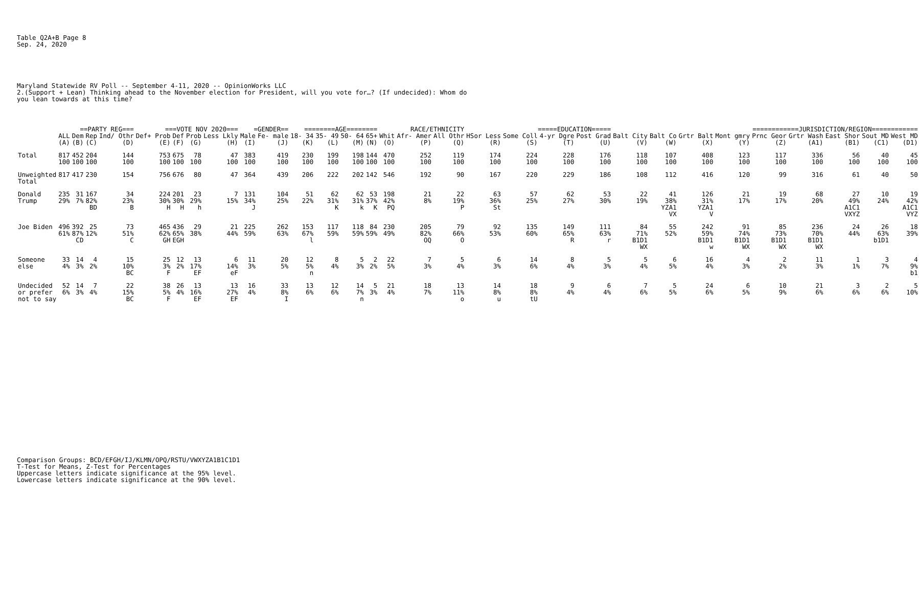Table Q2A+B Page 8 Sep. 24, 2020
Maryland Statewide RV Poll -- September 4-11, 2020 -- OpinionWorks LLC 2.(Support + Lean) Thinking ahead to the November election for President, will you vote for…? (If undecided): Whom do you lean towards at this time?
| | | ==PARTY REG=== | | | ===VOTE NOV 2020=== | | | | =GENDER== | | ========AGE======== | | | | RACE/ETHNICITY | | | =====EDUCATION===== | | | | ============JURISDICTION/REGION============ | | | | | | | | |
| --- | --- | --- | --- | --- | --- | --- | --- | --- | --- | --- | --- | --- | --- | --- | --- | --- | --- | --- | --- | --- | --- | --- | --- | --- | --- | --- | --- | --- | --- | --- |
| | ALL | Dem | Rep | Ind/ Othr | Def+ Prob | Def | Prob | Less Lkly | Male | Fe- male | 18- 34 | 35- 49 | 50- 64 | 65+ | Whit | Afr- Amer | All Othr | HSor Less | Some Coll | 4-yr Dgre | Post Grad | Balt City | Balt Co | Grtr Balt | Mont gmry | Prnc Geor | Grtr Wash | East Shor | Sout MD | West MD |
| | (A) | (B) | (C) | (D) | (E) | (F) | (G) | (H) | (I) | (J) | (K) | (L) | (M) | (N) | (O) | (P) | (Q) | (R) | (S) | (T) | (U) | (V) | (W) | (X) | (Y) | (Z) | (A1) | (B1) | (C1) | (D1) |
| Total | 817 100 | 452 100 | 204 100 | 144 100 | 753 100 | 675 100 | 78 100 | 47 100 | 383 100 | 419 100 | 230 100 | 199 100 | 198 100 | 144 100 | 470 100 | 252 100 | 119 100 | 174 100 | 224 100 | 228 100 | 176 100 | 118 100 | 107 100 | 408 100 | 123 100 | 117 100 | 336 100 | 56 100 | 40 100 | 45 100 |
| Unweighted Total | 817 | 417 | 230 | 154 | 756 | 676 | 80 | 47 | 364 | 439 | 206 | 222 | 202 | 142 | 546 | 192 | 90 | 167 | 220 | 229 | 186 | 108 | 112 | 416 | 120 | 99 | 316 | 61 | 40 | 50 |
| Donald Trump | 235 29% | 31 7% | 167 82% BD | 34 23% B | 224 30% H | 201 30% H | 23 29% h | 7 15% | 131 34% J | 104 25% | 51 22% | 62 31% K | 62 31% k | 53 37% K | 198 42% PQ | 21 8% | 22 19% P | 63 36% St | 57 25% | 62 27% | 53 30% | 22 19% | 41 38% YZA1 VX | 126 31% YZA1 V | 21 17% | 19 17% | 68 20% | 27 49% A1C1 VXYZ | 10 24% | 19 42% A1C1 VYZ |
| Joe Biden | 496 61% | 392 87% CD | 25 12% | 73 51% C | 465 62% GH | 436 65% EGH | 29 38% | 21 44% | 225 59% | 262 63% | 153 67% l | 117 59% | 118 59% | 84 59% | 230 49% | 205 82% OQ | 79 66% O | 92 53% | 135 60% | 149 65% R | 111 63% r | 84 71% B1D1 WX | 55 52% | 242 59% B1D1 w | 91 74% B1D1 WX | 85 73% B1D1 WX | 236 70% B1D1 WX | 24 44% | 26 63% b1D1 | 18 39% |
| Someone else | 33 4% | 14 3% | 4 2% | 15 10% BC | 25 3% F | 12 2% | 13 17% EF | 6 14% eF | 11 3% | 20 5% | 12 5% n | 8 4% | 5 3% | 2 2% | 22 5% | 7 3% | 5 4% | 6 3% | 14 6% | 8 4% | 5 3% | 5 4% | 6 5% | 16 4% | 4 3% | 2 2% | 11 3% | 1 1% | 3 7% | 4 9% b1 |
| Undecided or prefer not to say | 52 6% | 14 3% | 7 4% | 22 15% BC | 38 5% F | 26 4% | 13 16% EF | 13 27% EF | 16 4% | 33 8% I | 13 6% | 12 6% | 14 7% n | 5 3% | 21 4% | 18 7% | 13 11% o | 14 8% u | 18 8% tU | 9 4% | 6 4% | 7 6% | 5 5% | 24 6% | 6 5% | 10 9% | 21 6% | 3 6% | 2 6% | 5 10% |
Comparison Groups: BCD/EFGH/IJ/KLMN/OPQ/RSTU/VWXYZA1B1C1D1 T-Test for Means, Z-Test for Percentages Uppercase letters indicate significance at the 95% level. Lowercase letters indicate significance at the 90% level.